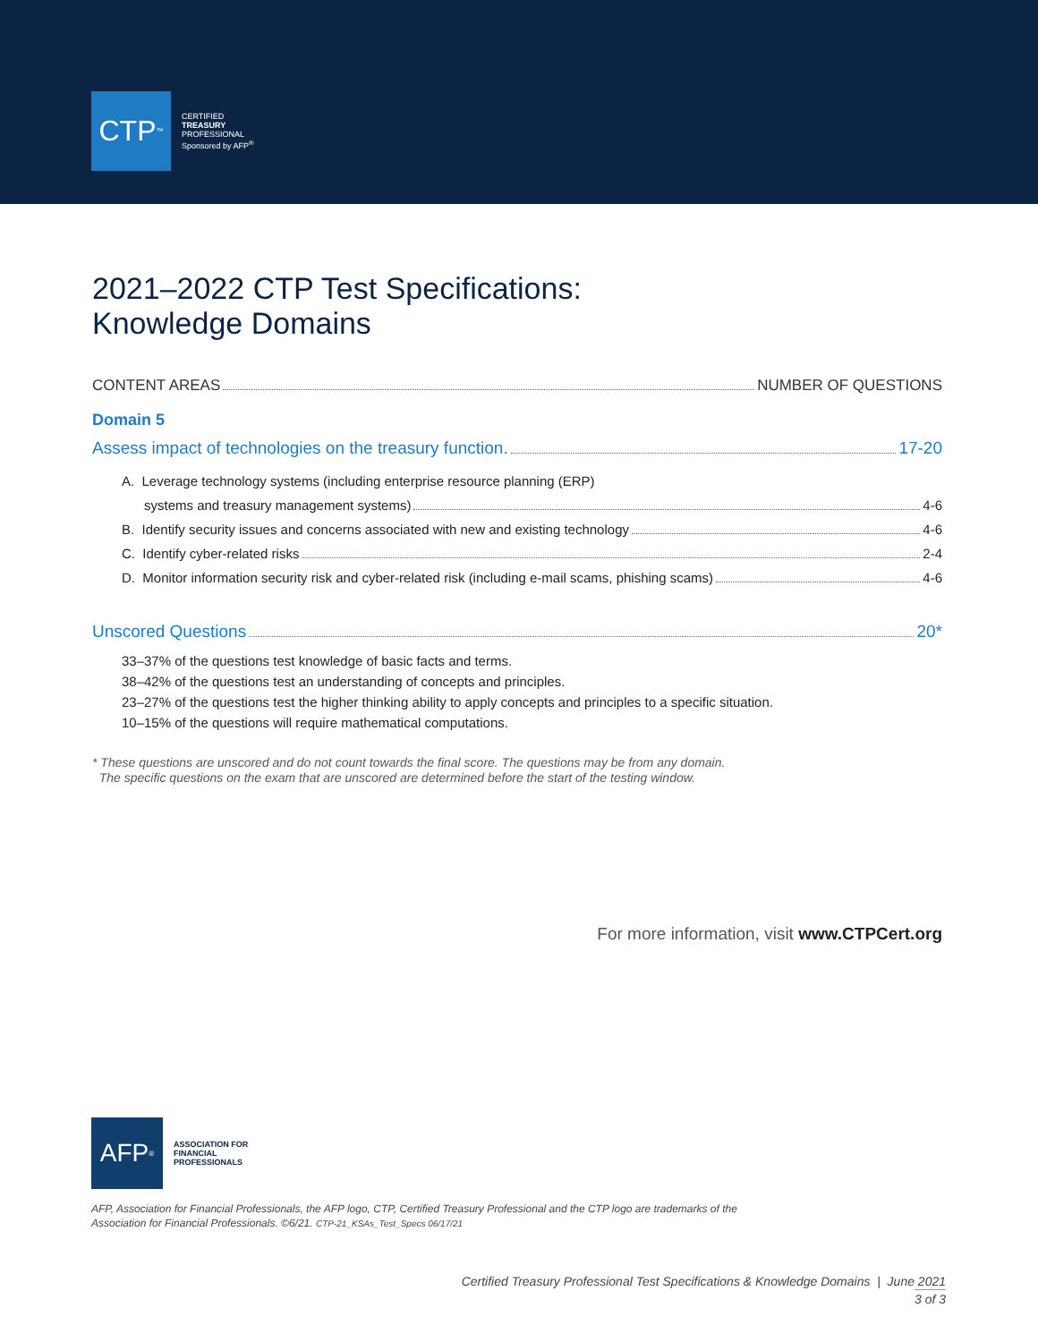CTP<sup>™</sup>
CERTIFIED
TREASURY
PROFESSIONAL
Sponsored by AFP<sup>®</sup>
2021–2022 CTP Test Specifications:
Knowledge Domains
CONTENT AREAS NUMBER OF QUESTIONS
Domain 5
Assess impact of technologies on the treasury function. 17-20
A. Leverage technology systems (including enterprise resource planning (ERP)
systems and treasury management systems) 4-6
B. Identify security issues and concerns associated with new and existing technology 4-6
C. Identify cyber-related risks 2-4
D. Monitor information security risk and cyber-related risk (including e-mail scams, phishing scams) 4-6
Unscored Questions 20*
33–37% of the questions test knowledge of basic facts and terms.
38–42% of the questions test an understanding of concepts and principles.
23–27% of the questions test the higher thinking ability to apply concepts and principles to a specific situation.
10–15% of the questions will require mathematical computations.
* These questions are unscored and do not count towards the final score. The questions may be from any domain.
The specific questions on the exam that are unscored are determined before the start of the testing window.
For more information, visit www.CTPCert.org
AFP<sup>®</sup>
ASSOCIATION FOR
FINANCIAL
PROFESSIONALS
AFP, Association for Financial Professionals, the AFP logo, CTP, Certified Treasury Professional and the CTP logo are trademarks of the
Association for Financial Professionals. ©6/21. CTP-21_KSAs_Test_Specs 06/17/21
Certified Treasury Professional Test Specifications & Knowledge Domains | June 2021
3 of 3